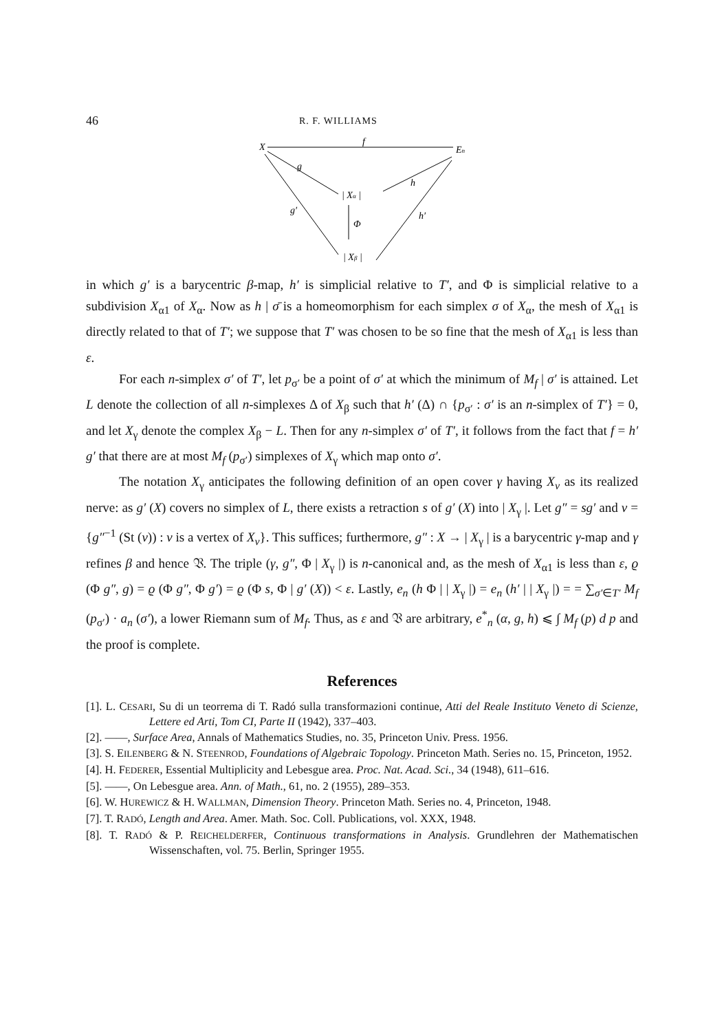46 R. F. WILLIAMS
X
f
En
g
| Xα |
h
Φ
g′
| Xβ |
h′
in which g′ is a barycentric β-map, h′ is simplicial relative to T′, and Φ is simplicial relative to a subdivision X<sub>α1</sub> of X<sub>α</sub>. Now as h | σ̄ is a homeomorphism for each simplex σ of X<sub>α</sub>, the mesh of X<sub>α1</sub> is directly related to that of T′; we suppose that T′ was chosen to be so fine that the mesh of X<sub>α1</sub> is less than ε.
For each n-simplex σ′ of T′, let p<sub>σ′</sub> be a point of σ′ at which the minimum of M<sub>f</sub> | σ′ is attained. Let L denote the collection of all n-simplexes Δ of X<sub>β</sub> such that h′ (Δ) ∩ {p<sub>σ′</sub> : σ′ is an n-simplex of T′} = 0, and let X<sub>γ</sub> denote the complex X<sub>β</sub> − L. Then for any n-simplex σ′ of T′, it follows from the fact that f = h′ g′ that there are at most M<sub>f</sub> (p<sub>σ′</sub>) simplexes of X<sub>γ</sub> which map onto σ′.
The notation X<sub>γ</sub> anticipates the following definition of an open cover γ having X<sub>v</sub> as its realized nerve: as g′ (X) covers no simplex of L, there exists a retraction s of g′ (X) into | X<sub>γ</sub> |. Let g″ = sg′ and v = {g″<sup>−1</sup> (St (v)) : v is a vertex of X<sub>v</sub>}. This suffices; furthermore, g″ : X → | X<sub>γ</sub> | is a barycentric γ-map and γ refines β and hence 𝔙. The triple (γ, g″, Φ | X<sub>γ</sub> |) is n-canonical and, as the mesh of X<sub>α1</sub> is less than ε, ϱ (Φ g″, g) = ϱ (Φ g″, Φ g′) = ϱ (Φ s, Φ | g′ (X)) < ε. Lastly, e<sub>n</sub> (h Φ | | X<sub>γ</sub> |) = e<sub>n</sub> (h′ | | X<sub>γ</sub> |) = = ∑<sub>σ′∈T′</sub> M<sub>f</sub> (p<sub>σ′</sub>) · a<sub>n</sub> (σ′), a lower Riemann sum of M<sub>f</sub>. Thus, as ε and 𝔙 are arbitrary, e<sup>*</sup><sub>n</sub> (α, g, h) ⩽ ∫ M<sub>f</sub> (p) d p and the proof is complete.
References
[1]. L. CESARI, Su di un teorrema di T. Radó sulla transformazioni continue, Atti del Reale Instituto Veneto di Scienze, Lettere ed Arti, Tom CI, Parte II (1942), 337–403.
[2]. ——, Surface Area, Annals of Mathematics Studies, no. 35, Princeton Univ. Press. 1956.
[3]. S. EILENBERG & N. STEENROD, Foundations of Algebraic Topology. Princeton Math. Series no. 15, Princeton, 1952.
[4]. H. FEDERER, Essential Multiplicity and Lebesgue area. Proc. Nat. Acad. Sci., 34 (1948), 611–616.
[5]. ——, On Lebesgue area. Ann. of Math., 61, no. 2 (1955), 289–353.
[6]. W. HUREWICZ & H. WALLMAN, Dimension Theory. Princeton Math. Series no. 4, Princeton, 1948.
[7]. T. RADÓ, Length and Area. Amer. Math. Soc. Coll. Publications, vol. XXX, 1948.
[8]. T. RADÓ & P. REICHELDERFER, Continuous transformations in Analysis. Grundlehren der Mathematischen Wissenschaften, vol. 75. Berlin, Springer 1955.